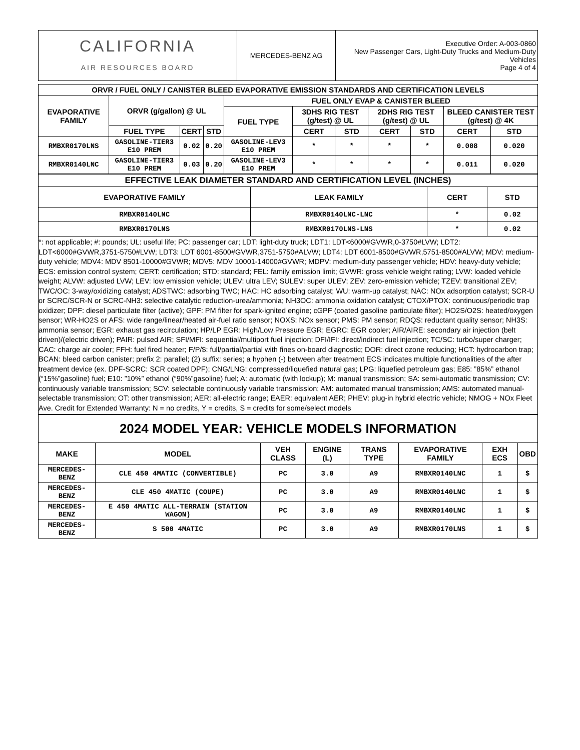| CALIFORNIA AIR RESOURCES BOARD | MERCEDES-BENZ AG | Executive Order: A-003-0860 New Passenger Cars, Light-Duty Trucks and Medium-Duty Vehicles Page 4 of 4 |
| ORVR / FUEL ONLY / CANISTER BLEED EVAPORATIVE EMISSION STANDARDS AND CERTIFICATION LEVELS | | | | | | | | | | |
| --- | --- | --- | --- | --- | --- | --- | --- | --- | --- | --- |
| EVAPORATIVE FAMILY | ORVR (g/gallon) @ UL | | | FUEL ONLY EVAP & CANISTER BLEED | | | | | | |
| | | | | FUEL TYPE | 3DHS RIG TEST (g/test) @ UL | | 2DHS RIG TEST (g/test) @ UL | | BLEED CANISTER TEST (g/test) @ 4K | |
| | FUEL TYPE | CERT | STD | | CERT | STD | CERT | STD | CERT | STD |
| RMBXR0170LNS | GASOLINE-TIER3 E10 PREM | 0.02 | 0.20 | GASOLINE-LEV3 E10 PREM | * | * | * | * | 0.008 | 0.020 |
| RMBXR0140LNC | GASOLINE-TIER3 E10 PREM | 0.03 | 0.20 | GASOLINE-LEV3 E10 PREM | * | * | * | * | 0.011 | 0.020 |
| EFFECTIVE LEAK DIAMETER STANDARD AND CERTIFICATION LEVEL (INCHES) | | | |
| --- | --- | --- | --- |
| EVAPORATIVE FAMILY | LEAK FAMILY | CERT | STD |
| RMBXR0140LNC | RMBXR0140LNC-LNC | * | 0.02 |
| RMBXR0170LNS | RMBXR0170LNS-LNS | * | 0.02 |
*: not applicable; #: pounds; UL: useful life; PC: passenger car; LDT: light-duty truck; LDT1: LDT<6000#GVWR,0-3750#LVW; LDT2: LDT<6000#GVWR,3751-5750#LVW; LDT3: LDT 6001-8500#GVWR,3751-5750#ALVW; LDT4: LDT 6001-8500#GVWR,5751-8500#ALVW; MDV: medium-duty vehicle; MDV4: MDV 8501-10000#GVWR; MDV5: MDV 10001-14000#GVWR; MDPV: medium-duty passenger vehicle; HDV: heavy-duty vehicle; ECS: emission control system; CERT: certification; STD: standard; FEL: family emission limit; GVWR: gross vehicle weight rating; LVW: loaded vehicle weight; ALVW: adjusted LVW; LEV: low emission vehicle; ULEV: ultra LEV; SULEV: super ULEV; ZEV: zero-emission vehicle; TZEV: transitional ZEV; TWC/OC: 3-way/oxidizing catalyst; ADSTWC: adsorbing TWC; HAC: HC adsorbing catalyst; WU: warm-up catalyst; NAC: NOx adsorption catalyst; SCR-U or SCRC/SCR-N or SCRC-NH3: selective catalytic reduction-urea/ammonia; NH3OC: ammonia oxidation catalyst; CTOX/PTOX: continuous/periodic trap oxidizer; DPF: diesel particulate filter (active); GPF: PM filter for spark-ignited engine; cGPF (coated gasoline particulate filter); HO2S/O2S: heated/oxygen sensor; WR-HO2S or AFS: wide range/linear/heated air-fuel ratio sensor; NOXS: NOx sensor; PMS: PM sensor; RDQS: reductant quality sensor; NH3S: ammonia sensor; EGR: exhaust gas recirculation; HP/LP EGR: High/Low Pressure EGR; EGRC: EGR cooler; AIR/AIRE: secondary air injection (belt driven)/(electric driven); PAIR: pulsed AIR; SFI/MFI: sequential/multiport fuel injection; DFI/IFI: direct/indirect fuel injection; TC/SC: turbo/super charger; CAC: charge air cooler; FFH: fuel fired heater; F/P/$: full/partial/partial with fines on-board diagnostic; DOR: direct ozone reducing; HCT: hydrocarbon trap; BCAN: bleed carbon canister; prefix 2: parallel; (2) suffix: series; a hyphen (-) between after treatment ECS indicates multiple functionalities of the after treatment device (ex. DPF-SCRC: SCR coated DPF); CNG/LNG: compressed/liquefied natural gas; LPG: liquefied petroleum gas; E85: ”85%” ethanol (“15%”gasoline) fuel; E10: ”10%” ethanol (“90%”gasoline) fuel; A: automatic (with lockup); M: manual transmission; SA: semi-automatic transmission; CV: continuously variable transmission; SCV: selectable continuously variable transmission; AM: automated manual transmission; AMS: automated manual-selectable transmission; OT: other transmission; AER: all-electric range; EAER: equivalent AER; PHEV: plug-in hybrid electric vehicle; NMOG + NOx Fleet Ave. Credit for Extended Warranty: N = no credits, Y = credits, S = credits for some/select models
| 2024 MODEL YEAR: VEHICLE MODELS INFORMATION | | | | | | | |
| MAKE | MODEL | VEH CLASS | ENGINE (L) | TRANS TYPE | EVAPORATIVE FAMILY | EXH ECS | OBD |
| MERCEDES-BENZ | CLE 450 4MATIC (CONVERTIBLE) | PC | 3.0 | A9 | RMBXR0140LNC | 1 | $ |
| MERCEDES-BENZ | CLE 450 4MATIC (COUPE) | PC | 3.0 | A9 | RMBXR0140LNC | 1 | $ |
| MERCEDES-BENZ | E 450 4MATIC ALL-TERRAIN (STATION WAGON) | PC | 3.0 | A9 | RMBXR0140LNC | 1 | $ |
| MERCEDES-BENZ | S 500 4MATIC | PC | 3.0 | A9 | RMBXR0170LNS | 1 | $ |